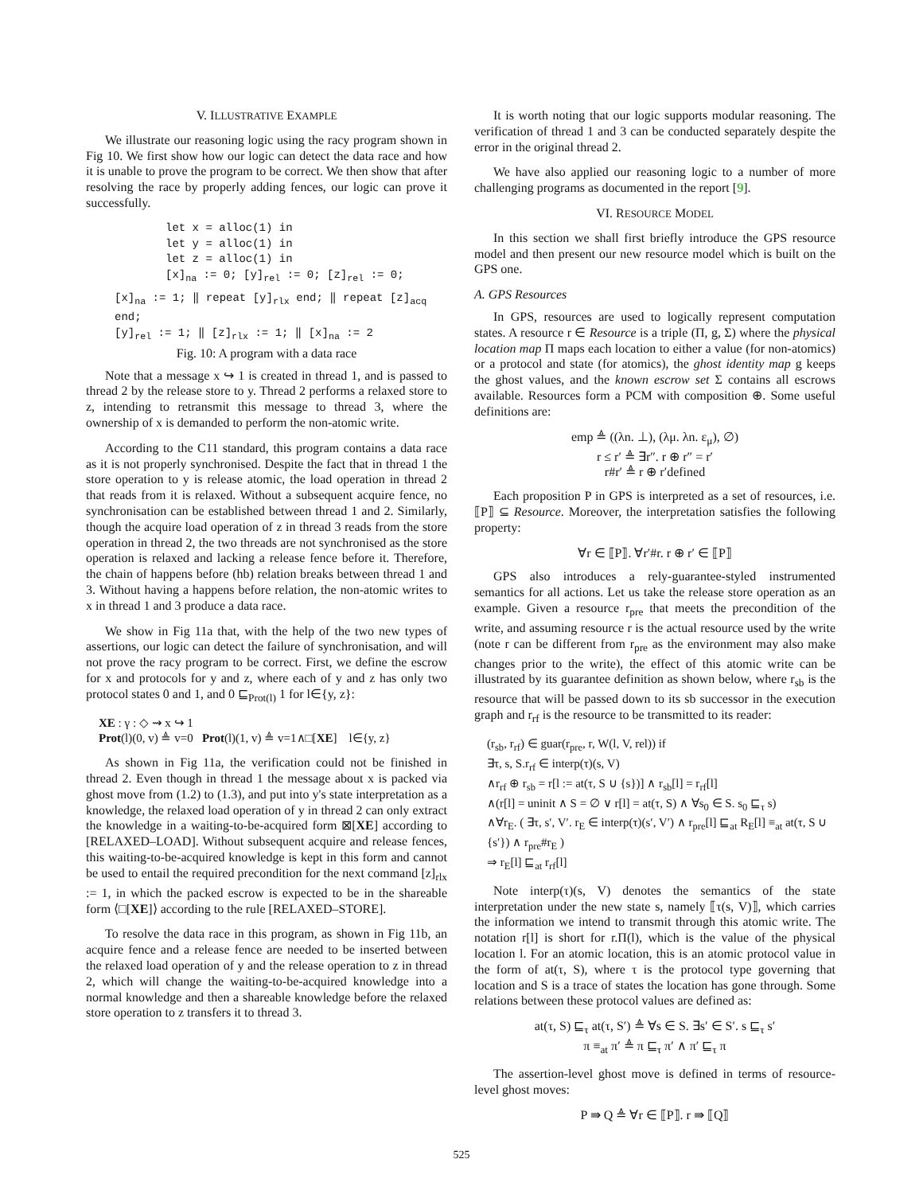V. ILLUSTRATIVE EXAMPLE
We illustrate our reasoning logic using the racy program shown in Fig 10. We first show how our logic can detect the data race and how it is unable to prove the program to be correct. We then show that after resolving the race by properly adding fences, our logic can prove it successfully.
let x = alloc(1) in
let y = alloc(1) in
let z = alloc(1) in
[x]<sub>na</sub> := 0; [y]<sub>rel</sub> := 0; [z]<sub>rel</sub> := 0;
[x]<sub>na</sub> := 1; ‖ repeat [y]<sub>rlx</sub> end; ‖ repeat [z]<sub>acq</sub> end;
[y]<sub>rel</sub> := 1; ‖ [z]<sub>rlx</sub> := 1; ‖ [x]<sub>na</sub> := 2
Fig. 10: A program with a data race
Note that a message x ↪ 1 is created in thread 1, and is passed to thread 2 by the release store to y. Thread 2 performs a relaxed store to z, intending to retransmit this message to thread 3, where the ownership of x is demanded to perform the non-atomic write.
According to the C11 standard, this program contains a data race as it is not properly synchronised. Despite the fact that in thread 1 the store operation to y is release atomic, the load operation in thread 2 that reads from it is relaxed. Without a subsequent acquire fence, no synchronisation can be established between thread 1 and 2. Similarly, though the acquire load operation of z in thread 3 reads from the store operation in thread 2, the two threads are not synchronised as the store operation is relaxed and lacking a release fence before it. Therefore, the chain of happens before (hb) relation breaks between thread 1 and 3. Without having a happens before relation, the non-atomic writes to x in thread 1 and 3 produce a data race.
We show in Fig 11a that, with the help of the two new types of assertions, our logic can detect the failure of synchronisation, and will not prove the racy program to be correct. First, we define the escrow for x and protocols for y and z, where each of y and z has only two protocol states 0 and 1, and 0 ⊑<sub>Prot(l)</sub> 1 for l∈{y, z}:
XE : γ : ◇ ⇝ x ↪ 1
Prot(l)(0, v) ≜ v=0 Prot(l)(1, v) ≜ v=1∧□[XE] l∈{y, z}
As shown in Fig 11a, the verification could not be finished in thread 2. Even though in thread 1 the message about x is packed via ghost move from (1.2) to (1.3), and put into y's state interpretation as a knowledge, the relaxed load operation of y in thread 2 can only extract the knowledge in a waiting-to-be-acquired form ⊠[XE] according to [RELAXED–LOAD]. Without subsequent acquire and release fences, this waiting-to-be-acquired knowledge is kept in this form and cannot be used to entail the required precondition for the next command [z]<sub>rlx</sub> := 1, in which the packed escrow is expected to be in the shareable form ⟨□[XE]⟩ according to the rule [RELAXED–STORE].
To resolve the data race in this program, as shown in Fig 11b, an acquire fence and a release fence are needed to be inserted between the relaxed load operation of y and the release operation to z in thread 2, which will change the waiting-to-be-acquired knowledge into a normal knowledge and then a shareable knowledge before the relaxed store operation to z transfers it to thread 3.
It is worth noting that our logic supports modular reasoning. The verification of thread 1 and 3 can be conducted separately despite the error in the original thread 2.
We have also applied our reasoning logic to a number of more challenging programs as documented in the report [9].
VI. RESOURCE MODEL
In this section we shall first briefly introduce the GPS resource model and then present our new resource model which is built on the GPS one.
A. GPS Resources
In GPS, resources are used to logically represent computation states. A resource r ∈ Resource is a triple (Π, g, Σ) where the physical location map Π maps each location to either a value (for non-atomics) or a protocol and state (for atomics), the ghost identity map g keeps the ghost values, and the known escrow set Σ contains all escrows available. Resources form a PCM with composition ⊕. Some useful definitions are:
emp ≜ ((λn. ⊥), (λμ. λn. ε<sub>μ</sub>), ∅)
r ≤ r′ ≜ ∃r″. r ⊕ r″ = r′
r#r′ ≜ r ⊕ r′defined
Each proposition P in GPS is interpreted as a set of resources, i.e. ⟦P⟧ ⊆ Resource. Moreover, the interpretation satisfies the following property:
∀r ∈ ⟦P⟧. ∀r′#r. r ⊕ r′ ∈ ⟦P⟧
GPS also introduces a rely-guarantee-styled instrumented semantics for all actions. Let us take the release store operation as an example. Given a resource r<sub>pre</sub> that meets the precondition of the write, and assuming resource r is the actual resource used by the write (note r can be different from r<sub>pre</sub> as the environment may also make changes prior to the write), the effect of this atomic write can be illustrated by its guarantee definition as shown below, where r<sub>sb</sub> is the resource that will be passed down to its sb successor in the execution graph and r<sub>rf</sub> is the resource to be transmitted to its reader:
(r<sub>sb</sub>, r<sub>rf</sub>) ∈ guar(r<sub>pre</sub>, r, W(l, V, rel)) if
∃τ, s, S.r<sub>rf</sub> ∈ interp(τ)(s, V)
∧r<sub>rf</sub> ⊕ r<sub>sb</sub> = r[l := at(τ, S ∪ {s})] ∧ r<sub>sb</sub>[l] = r<sub>rf</sub>[l]
∧(r[l] = uninit ∧ S = ∅ ∨ r[l] = at(τ, S) ∧ ∀s<sub>0</sub> ∈ S. s<sub>0</sub> ⊑<sub>τ</sub> s)
∧∀r<sub>E</sub>. ( ∃τ, s′, V′. r<sub>E</sub> ∈ interp(τ)(s′, V′) ∧ r<sub>pre</sub>[l] ⊑<sub>at</sub> R<sub>E</sub>[l] ≡<sub>at</sub> at(τ, S ∪ {s′}) ∧ r<sub>pre</sub>#r<sub>E</sub> )
⇒ r<sub>E</sub>[l] ⊑<sub>at</sub> r<sub>rf</sub>[l]
Note interp(τ)(s, V) denotes the semantics of the state interpretation under the new state s, namely ⟦τ(s, V)⟧, which carries the information we intend to transmit through this atomic write. The notation r[l] is short for r.Π(l), which is the value of the physical location l. For an atomic location, this is an atomic protocol value in the form of at(τ, S), where τ is the protocol type governing that location and S is a trace of states the location has gone through. Some relations between these protocol values are defined as:
at(τ, S) ⊑<sub>τ</sub> at(τ, S′) ≜ ∀s ∈ S. ∃s′ ∈ S′. s ⊑<sub>τ</sub> s′
π ≡<sub>at</sub> π′ ≜ π ⊑<sub>τ</sub> π′ ∧ π′ ⊑<sub>τ</sub> π
The assertion-level ghost move is defined in terms of resource-level ghost moves:
P ⇛ Q ≜ ∀r ∈ ⟦P⟧. r ⇛ ⟦Q⟧
525